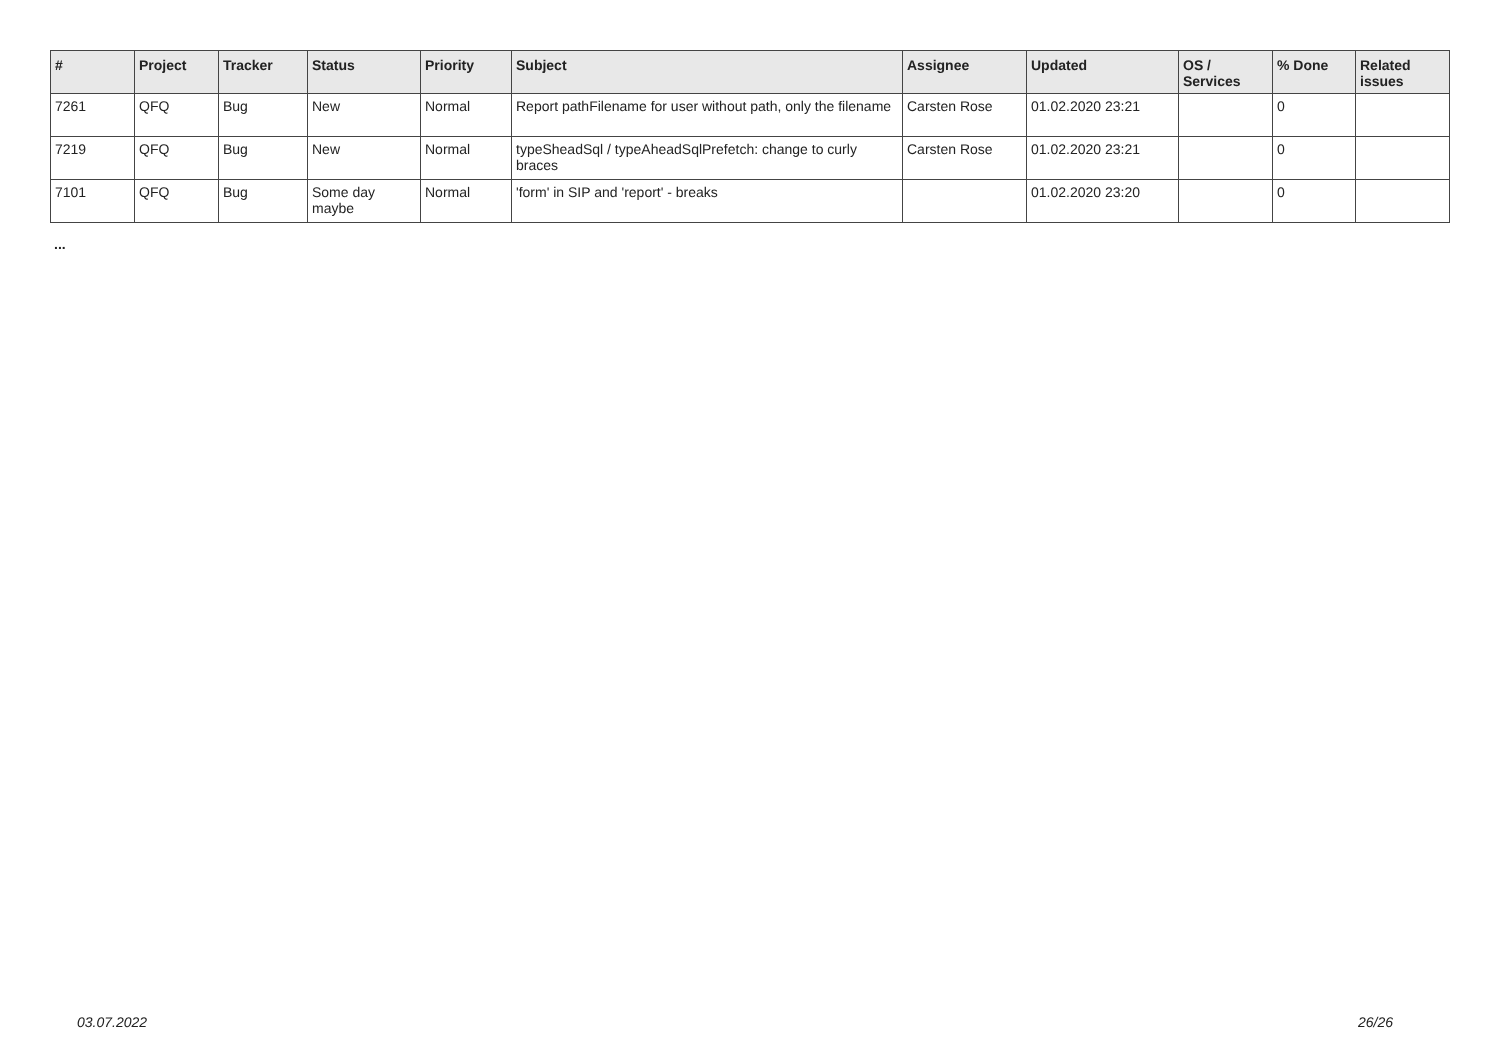| # | Project | Tracker | Status | Priority | Subject | Assignee | Updated | OS / Services | % Done | Related issues |
| --- | --- | --- | --- | --- | --- | --- | --- | --- | --- | --- |
| 7261 | QFQ | Bug | New | Normal | Report pathFilename for user without path, only the filename | Carsten Rose | 01.02.2020 23:21 | | 0 | |
| 7219 | QFQ | Bug | New | Normal | typeSheadSql / typeAheadSqlPrefetch: change to curly braces | Carsten Rose | 01.02.2020 23:21 | | 0 | |
| 7101 | QFQ | Bug | Some day maybe | Normal | 'form' in SIP and 'report' - breaks | | 01.02.2020 23:20 | | 0 | |
...
03.07.2022 26/26